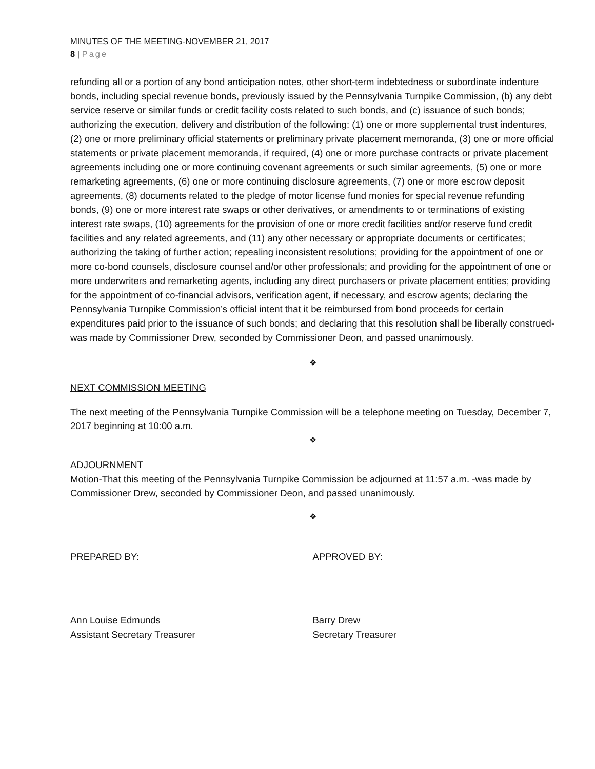MINUTES OF THE MEETING-NOVEMBER 21, 2017
8 | Page
refunding all or a portion of any bond anticipation notes, other short-term indebtedness or subordinate indenture bonds, including special revenue bonds, previously issued by the Pennsylvania Turnpike Commission, (b) any debt service reserve or similar funds or credit facility costs related to such bonds, and (c) issuance of such bonds; authorizing the execution, delivery and distribution of the following: (1) one or more supplemental trust indentures, (2) one or more preliminary official statements or preliminary private placement memoranda, (3) one or more official statements or private placement memoranda, if required, (4) one or more purchase contracts or private placement agreements including one or more continuing covenant agreements or such similar agreements, (5) one or more remarketing agreements, (6) one or more continuing disclosure agreements, (7) one or more escrow deposit agreements, (8) documents related to the pledge of motor license fund monies for special revenue refunding bonds, (9) one or more interest rate swaps or other derivatives, or amendments to or terminations of existing interest rate swaps, (10) agreements for the provision of one or more credit facilities and/or reserve fund credit facilities and any related agreements, and (11) any other necessary or appropriate documents or certificates; authorizing the taking of further action; repealing inconsistent resolutions; providing for the appointment of one or more co-bond counsels, disclosure counsel and/or other professionals; and providing for the appointment of one or more underwriters and remarketing agents, including any direct purchasers or private placement entities; providing for the appointment of co-financial advisors, verification agent, if necessary, and escrow agents; declaring the Pennsylvania Turnpike Commission’s official intent that it be reimbursed from bond proceeds for certain expenditures paid prior to the issuance of such bonds; and declaring that this resolution shall be liberally construed-was made by Commissioner Drew, seconded by Commissioner Deon, and passed unanimously.
❖
NEXT COMMISSION MEETING
The next meeting of the Pennsylvania Turnpike Commission will be a telephone meeting on Tuesday, December 7, 2017 beginning at 10:00 a.m.
❖
ADJOURNMENT
Motion-That this meeting of the Pennsylvania Turnpike Commission be adjourned at 11:57 a.m. -was made by Commissioner Drew, seconded by Commissioner Deon, and passed unanimously.
❖
PREPARED BY: APPROVED BY:
Ann Louise Edmunds
Assistant Secretary Treasurer
Barry Drew
Secretary Treasurer